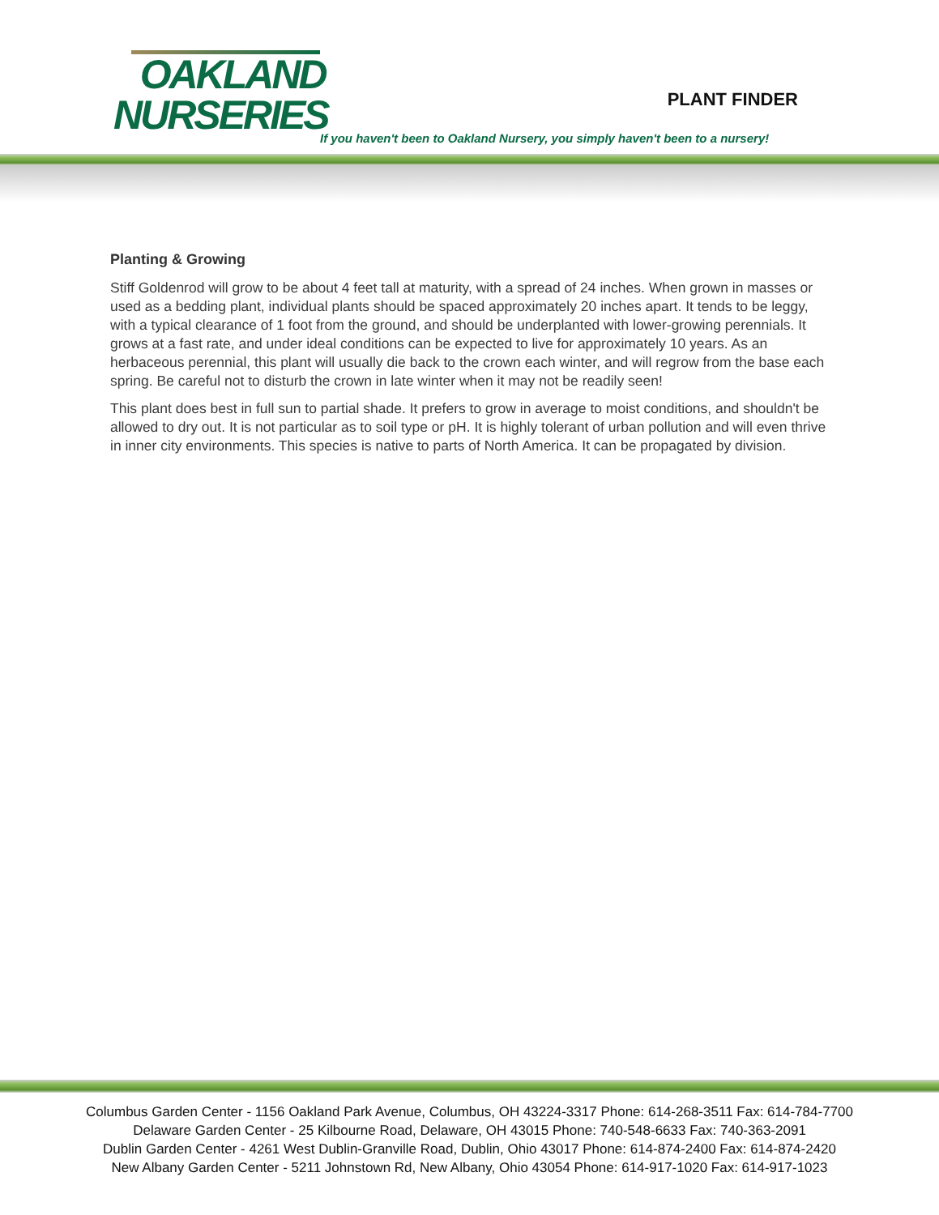OAKLAND
NURSERIES
PLANT FINDER
If you haven't been to Oakland Nursery, you simply haven't been to a nursery!
Planting & Growing
Stiff Goldenrod will grow to be about 4 feet tall at maturity, with a spread of 24 inches. When grown in masses or used as a bedding plant, individual plants should be spaced approximately 20 inches apart. It tends to be leggy, with a typical clearance of 1 foot from the ground, and should be underplanted with lower-growing perennials. It grows at a fast rate, and under ideal conditions can be expected to live for approximately 10 years. As an herbaceous perennial, this plant will usually die back to the crown each winter, and will regrow from the base each spring. Be careful not to disturb the crown in late winter when it may not be readily seen!
This plant does best in full sun to partial shade. It prefers to grow in average to moist conditions, and shouldn't be allowed to dry out. It is not particular as to soil type or pH. It is highly tolerant of urban pollution and will even thrive in inner city environments. This species is native to parts of North America. It can be propagated by division.
Columbus Garden Center - 1156 Oakland Park Avenue, Columbus, OH 43224-3317 Phone: 614-268-3511 Fax: 614-784-7700
Delaware Garden Center - 25 Kilbourne Road, Delaware, OH 43015 Phone: 740-548-6633 Fax: 740-363-2091
Dublin Garden Center - 4261 West Dublin-Granville Road, Dublin, Ohio 43017 Phone: 614-874-2400 Fax: 614-874-2420
New Albany Garden Center - 5211 Johnstown Rd, New Albany, Ohio 43054 Phone: 614-917-1020 Fax: 614-917-1023